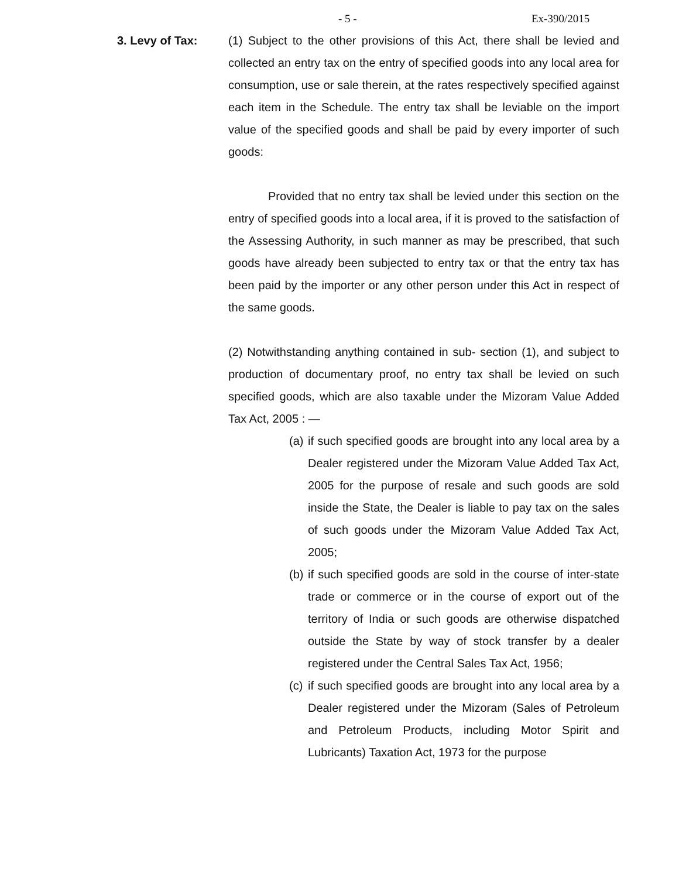- 5 - Ex-390/2015
3. Levy of Tax: (1) Subject to the other provisions of this Act, there shall be levied and collected an entry tax on the entry of specified goods into any local area for consumption, use or sale therein, at the rates respectively specified against each item in the Schedule. The entry tax shall be leviable on the import value of the specified goods and shall be paid by every importer of such goods:
Provided that no entry tax shall be levied under this section on the entry of specified goods into a local area, if it is proved to the satisfaction of the Assessing Authority, in such manner as may be prescribed, that such goods have already been subjected to entry tax or that the entry tax has been paid by the importer or any other person under this Act in respect of the same goods.
(2) Notwithstanding anything contained in sub- section (1), and subject to production of documentary proof, no entry tax shall be levied on such specified goods, which are also taxable under the Mizoram Value Added Tax Act, 2005 : —
(a) if such specified goods are brought into any local area by a Dealer registered under the Mizoram Value Added Tax Act, 2005 for the purpose of resale and such goods are sold inside the State, the Dealer is liable to pay tax on the sales of such goods under the Mizoram Value Added Tax Act, 2005;
(b) if such specified goods are sold in the course of inter-state trade or commerce or in the course of export out of the territory of India or such goods are otherwise dispatched outside the State by way of stock transfer by a dealer registered under the Central Sales Tax Act, 1956;
(c) if such specified goods are brought into any local area by a Dealer registered under the Mizoram (Sales of Petroleum and Petroleum Products, including Motor Spirit and Lubricants) Taxation Act, 1973 for the purpose